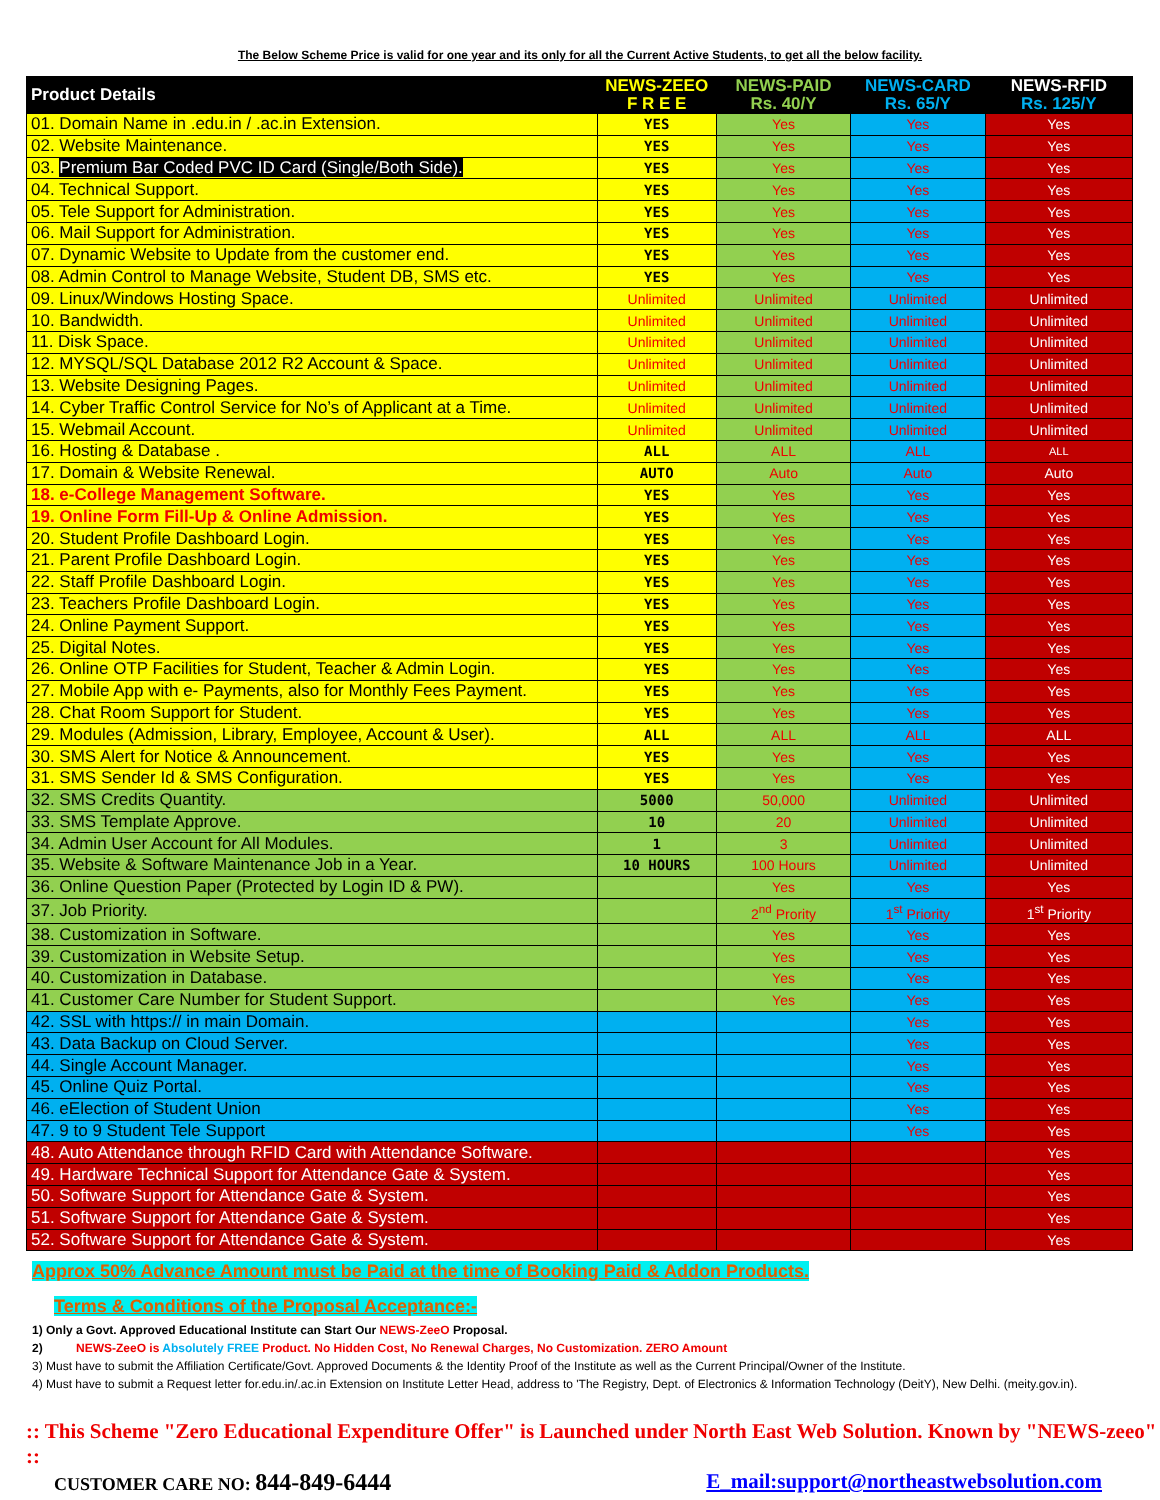The Below Scheme Price is valid for one year and its only for all the Current Active Students, to get all the below facility.
| Product Details | NEWS-ZEEO F R E E | NEWS-PAID Rs. 40/Y | NEWS-CARD Rs. 65/Y | NEWS-RFID Rs. 125/Y |
| --- | --- | --- | --- | --- |
| 01. Domain Name in .edu.in / .ac.in Extension. | YES | Yes | Yes | Yes |
| 02. Website Maintenance. | YES | Yes | Yes | Yes |
| 03. Premium Bar Coded PVC ID Card (Single/Both Side). | YES | Yes | Yes | Yes |
| 04. Technical Support. | YES | Yes | Yes | Yes |
| 05. Tele Support for Administration. | YES | Yes | Yes | Yes |
| 06. Mail Support for Administration. | YES | Yes | Yes | Yes |
| 07. Dynamic Website to Update from the customer end. | YES | Yes | Yes | Yes |
| 08. Admin Control to Manage Website, Student DB, SMS etc. | YES | Yes | Yes | Yes |
| 09. Linux/Windows Hosting Space. | Unlimited | Unlimited | Unlimited | Unlimited |
| 10. Bandwidth. | Unlimited | Unlimited | Unlimited | Unlimited |
| 11. Disk Space. | Unlimited | Unlimited | Unlimited | Unlimited |
| 12. MYSQL/SQL Database 2012 R2 Account & Space. | Unlimited | Unlimited | Unlimited | Unlimited |
| 13. Website Designing Pages. | Unlimited | Unlimited | Unlimited | Unlimited |
| 14. Cyber Traffic Control Service for No’s of Applicant at a Time. | Unlimited | Unlimited | Unlimited | Unlimited |
| 15. Webmail Account. | Unlimited | Unlimited | Unlimited | Unlimited |
| 16. Hosting & Database . | ALL | ALL | ALL | ALL |
| 17. Domain & Website Renewal. | AUTO | Auto | Auto | Auto |
| 18. e-College Management Software. | YES | Yes | Yes | Yes |
| 19. Online Form Fill-Up & Online Admission. | YES | Yes | Yes | Yes |
| 20. Student Profile Dashboard Login. | YES | Yes | Yes | Yes |
| 21. Parent Profile Dashboard Login. | YES | Yes | Yes | Yes |
| 22. Staff Profile Dashboard Login. | YES | Yes | Yes | Yes |
| 23. Teachers Profile Dashboard Login. | YES | Yes | Yes | Yes |
| 24. Online Payment Support. | YES | Yes | Yes | Yes |
| 25. Digital Notes. | YES | Yes | Yes | Yes |
| 26. Online OTP Facilities for Student, Teacher & Admin Login. | YES | Yes | Yes | Yes |
| 27. Mobile App with e- Payments, also for Monthly Fees Payment. | YES | Yes | Yes | Yes |
| 28. Chat Room Support for Student. | YES | Yes | Yes | Yes |
| 29. Modules (Admission, Library, Employee, Account & User). | ALL | ALL | ALL | ALL |
| 30. SMS Alert for Notice & Announcement. | YES | Yes | Yes | Yes |
| 31. SMS Sender Id & SMS Configuration. | YES | Yes | Yes | Yes |
| 32. SMS Credits Quantity. | 5000 | 50,000 | Unlimited | Unlimited |
| 33. SMS Template Approve. | 10 | 20 | Unlimited | Unlimited |
| 34. Admin User Account for All Modules. | 1 | 3 | Unlimited | Unlimited |
| 35. Website & Software Maintenance Job in a Year. | 10 HOURS | 100 Hours | Unlimited | Unlimited |
| 36. Online Question Paper (Protected by Login ID & PW). | | Yes | Yes | Yes |
| 37. Job Priority. | | 2<sup>nd</sup> Prority | 1<sup>st</sup> Priority | 1<sup>st</sup> Priority |
| 38. Customization in Software. | | Yes | Yes | Yes |
| 39. Customization in Website Setup. | | Yes | Yes | Yes |
| 40. Customization in Database. | | Yes | Yes | Yes |
| 41. Customer Care Number for Student Support. | | Yes | Yes | Yes |
| 42. SSL with https:// in main Domain. | | | Yes | Yes |
| 43. Data Backup on Cloud Server. | | | Yes | Yes |
| 44. Single Account Manager. | | | Yes | Yes |
| 45. Online Quiz Portal. | | | Yes | Yes |
| 46. eElection of Student Union | | | Yes | Yes |
| 47. 9 to 9 Student Tele Support | | | Yes | Yes |
| 48. Auto Attendance through RFID Card with Attendance Software. | | | | Yes |
| 49. Hardware Technical Support for Attendance Gate & System. | | | | Yes |
| 50. Software Support for Attendance Gate & System. | | | | Yes |
| 51. Software Support for Attendance Gate & System. | | | | Yes |
| 52. Software Support for Attendance Gate & System. | | | | Yes |
Approx 50% Advance Amount must be Paid at the time of Booking Paid & Addon Products.
Terms & Conditions of the Proposal Acceptance:-
1) Only a Govt. Approved Educational Institute can Start Our NEWS-ZeeO Proposal.
2) NEWS-ZeeO is Absolutely FREE Product. No Hidden Cost, No Renewal Charges, No Customization. ZERO Amount
3) Must have to submit the Affiliation Certificate/Govt. Approved Documents & the Identity Proof of the Institute as well as the Current Principal/Owner of the Institute.
4) Must have to submit a Request letter for.edu.in/.ac.in Extension on Institute Letter Head, address to 'The Registry, Dept. of Electronics & Information Technology (DeitY), New Delhi. (meity.gov.in).
:: This Scheme "Zero Educational Expenditure Offer" is Launched under North East Web Solution. Known by "NEWS-zeeo" ::
CUSTOMER CARE NO: 844-849-6444 E_mail:support@northeastwebsolution.com